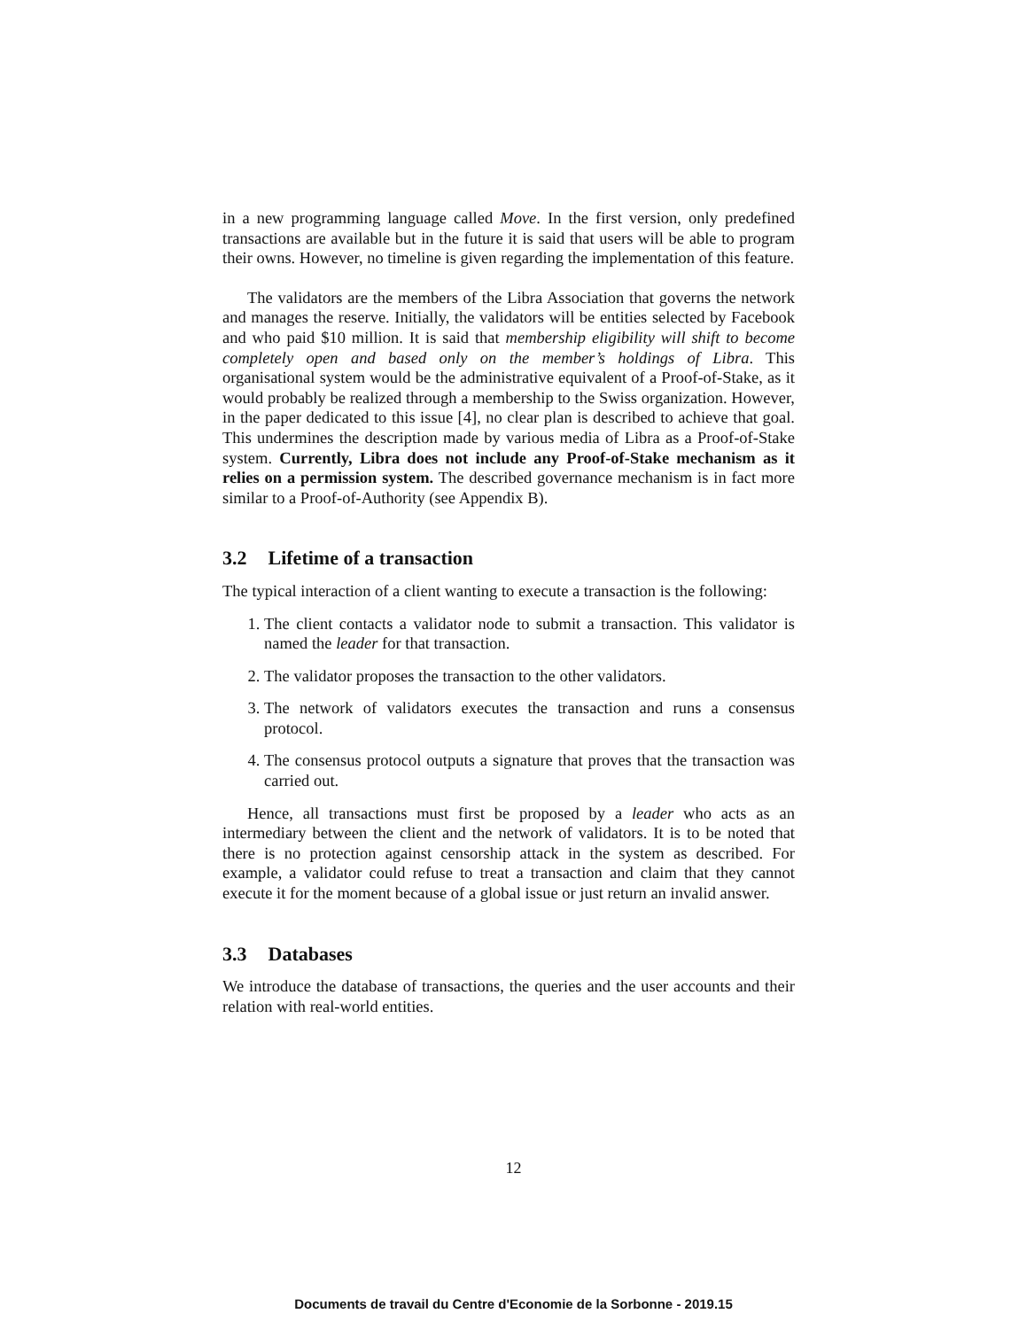in a new programming language called Move. In the first version, only predefined transactions are available but in the future it is said that users will be able to program their owns. However, no timeline is given regarding the implementation of this feature.
The validators are the members of the Libra Association that governs the network and manages the reserve. Initially, the validators will be entities selected by Facebook and who paid $10 million. It is said that membership eligibility will shift to become completely open and based only on the member’s holdings of Libra. This organisational system would be the administrative equivalent of a Proof-of-Stake, as it would probably be realized through a membership to the Swiss organization. However, in the paper dedicated to this issue [4], no clear plan is described to achieve that goal. This undermines the description made by various media of Libra as a Proof-of-Stake system. Currently, Libra does not include any Proof-of-Stake mechanism as it relies on a permission system. The described governance mechanism is in fact more similar to a Proof-of-Authority (see Appendix B).
3.2 Lifetime of a transaction
The typical interaction of a client wanting to execute a transaction is the following:
1. The client contacts a validator node to submit a transaction. This validator is named the leader for that transaction.
2. The validator proposes the transaction to the other validators.
3. The network of validators executes the transaction and runs a consensus protocol.
4. The consensus protocol outputs a signature that proves that the transaction was carried out.
Hence, all transactions must first be proposed by a leader who acts as an intermediary between the client and the network of validators. It is to be noted that there is no protection against censorship attack in the system as described. For example, a validator could refuse to treat a transaction and claim that they cannot execute it for the moment because of a global issue or just return an invalid answer.
3.3 Databases
We introduce the database of transactions, the queries and the user accounts and their relation with real-world entities.
12
Documents de travail du Centre d'Economie de la Sorbonne - 2019.15